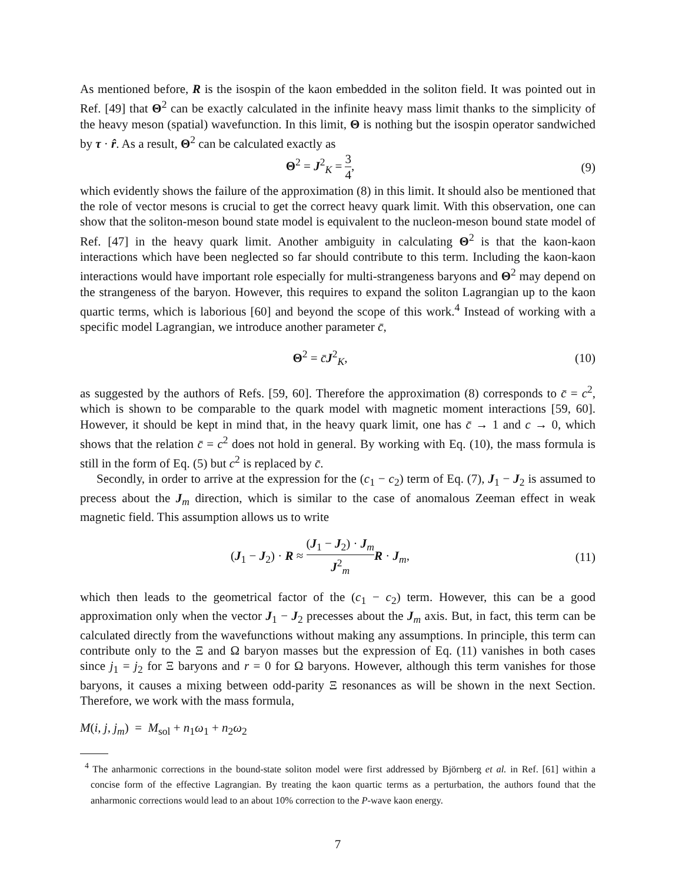As mentioned before, R is the isospin of the kaon embedded in the soliton field. It was pointed out in Ref. [49] that Θ<sup>2</sup> can be exactly calculated in the infinite heavy mass limit thanks to the simplicity of the heavy meson (spatial) wavefunction. In this limit, Θ is nothing but the isospin operator sandwiched by τ · r̂. As a result, Θ<sup>2</sup> can be calculated exactly as
Θ<sup>2</sup> = J<sup>2</sup><sub>K</sub> = 3 4, (9)
which evidently shows the failure of the approximation (8) in this limit. It should also be mentioned that the role of vector mesons is crucial to get the correct heavy quark limit. With this observation, one can show that the soliton-meson bound state model is equivalent to the nucleon-meson bound state model of Ref. [47] in the heavy quark limit. Another ambiguity in calculating Θ<sup>2</sup> is that the kaon-kaon interactions which have been neglected so far should contribute to this term. Including the kaon-kaon interactions would have important role especially for multi-strangeness baryons and Θ<sup>2</sup> may depend on the strangeness of the baryon. However, this requires to expand the soliton Lagrangian up to the kaon quartic terms, which is laborious [60] and beyond the scope of this work.<sup>4</sup> Instead of working with a specific model Lagrangian, we introduce another parameter c̄,
Θ<sup>2</sup> = c̄J<sup>2</sup><sub>K</sub>, (10)
as suggested by the authors of Refs. [59, 60]. Therefore the approximation (8) corresponds to c̄ = c<sup>2</sup>, which is shown to be comparable to the quark model with magnetic moment interactions [59, 60]. However, it should be kept in mind that, in the heavy quark limit, one has c̄ → 1 and c → 0, which shows that the relation c̄ = c<sup>2</sup> does not hold in general. By working with Eq. (10), the mass formula is still in the form of Eq. (5) but c<sup>2</sup> is replaced by c̄.
Secondly, in order to arrive at the expression for the (c<sub>1</sub> − c<sub>2</sub>) term of Eq. (7), J<sub>1</sub> − J<sub>2</sub> is assumed to precess about the J<sub>m</sub> direction, which is similar to the case of anomalous Zeeman effect in weak magnetic field. This assumption allows us to write
(J<sub>1</sub> − J<sub>2</sub>) · R ≈ (J<sub>1</sub> − J<sub>2</sub>) · J<sub>m</sub> J<sup>2</sup><sub>m</sub> R · J<sub>m</sub>, (11)
which then leads to the geometrical factor of the (c<sub>1</sub> − c<sub>2</sub>) term. However, this can be a good approximation only when the vector J<sub>1</sub> − J<sub>2</sub> precesses about the J<sub>m</sub> axis. But, in fact, this term can be calculated directly from the wavefunctions without making any assumptions. In principle, this term can contribute only to the Ξ and Ω baryon masses but the expression of Eq. (11) vanishes in both cases since j<sub>1</sub> = j<sub>2</sub> for Ξ baryons and r = 0 for Ω baryons. However, although this term vanishes for those baryons, it causes a mixing between odd-parity Ξ resonances as will be shown in the next Section. Therefore, we work with the mass formula,
M(i, j, j<sub>m</sub>) = M<sub>sol</sub> + n<sub>1</sub>ω<sub>1</sub> + n<sub>2</sub>ω<sub>2</sub>
<sup>4</sup> The anharmonic corrections in the bound-state soliton model were first addressed by Björnberg et al. in Ref. [61] within a concise form of the effective Lagrangian. By treating the kaon quartic terms as a perturbation, the authors found that the anharmonic corrections would lead to an about 10% correction to the P-wave kaon energy.
7